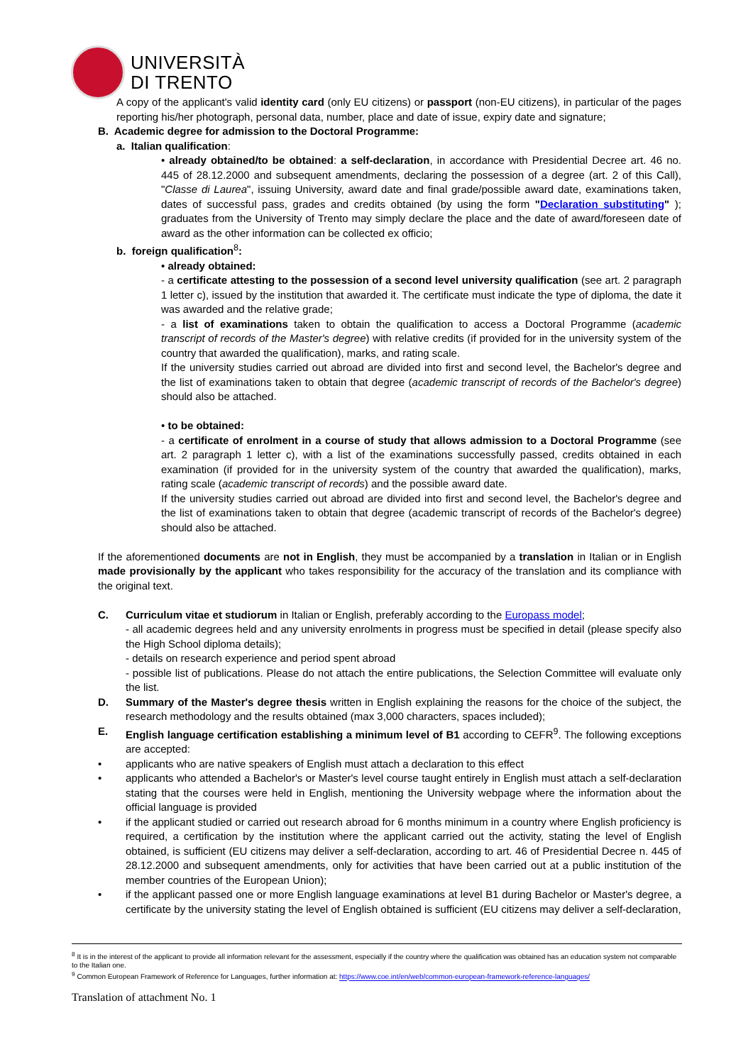UNIVERSITÀ
DI TRENTO
A copy of the applicant's valid identity card (only EU citizens) or passport (non-EU citizens), in particular of the pages reporting his/her photograph, personal data, number, place and date of issue, expiry date and signature;
B. Academic degree for admission to the Doctoral Programme:
a. Italian qualification:
• already obtained/to be obtained: a self-declaration, in accordance with Presidential Decree art. 46 no. 445 of 28.12.2000 and subsequent amendments, declaring the possession of a degree (art. 2 of this Call), "Classe di Laurea", issuing University, award date and final grade/possible award date, examinations taken, dates of successful pass, grades and credits obtained (by using the form "Declaration substituting" ); graduates from the University of Trento may simply declare the place and the date of award/foreseen date of award as the other information can be collected ex officio;
b. foreign qualification<sup>8</sup>:
• already obtained:
- a certificate attesting to the possession of a second level university qualification (see art. 2 paragraph 1 letter c), issued by the institution that awarded it. The certificate must indicate the type of diploma, the date it was awarded and the relative grade;
- a list of examinations taken to obtain the qualification to access a Doctoral Programme (academic transcript of records of the Master's degree) with relative credits (if provided for in the university system of the country that awarded the qualification), marks, and rating scale.
If the university studies carried out abroad are divided into first and second level, the Bachelor's degree and the list of examinations taken to obtain that degree (academic transcript of records of the Bachelor's degree) should also be attached.
• to be obtained:
- a certificate of enrolment in a course of study that allows admission to a Doctoral Programme (see art. 2 paragraph 1 letter c), with a list of the examinations successfully passed, credits obtained in each examination (if provided for in the university system of the country that awarded the qualification), marks, rating scale (academic transcript of records) and the possible award date.
If the university studies carried out abroad are divided into first and second level, the Bachelor's degree and the list of examinations taken to obtain that degree (academic transcript of records of the Bachelor's degree) should also be attached.
If the aforementioned documents are not in English, they must be accompanied by a translation in Italian or in English made provisionally by the applicant who takes responsibility for the accuracy of the translation and its compliance with the original text.
C. Curriculum vitae et studiorum in Italian or English, preferably according to the Europass model;
- all academic degrees held and any university enrolments in progress must be specified in detail (please specify also the High School diploma details);
- details on research experience and period spent abroad
- possible list of publications. Please do not attach the entire publications, the Selection Committee will evaluate only the list.
D. Summary of the Master's degree thesis written in English explaining the reasons for the choice of the subject, the research methodology and the results obtained (max 3,000 characters, spaces included);
E. English language certification establishing a minimum level of B1 according to CEFR<sup>9</sup>. The following exceptions are accepted:
• applicants who are native speakers of English must attach a declaration to this effect
• applicants who attended a Bachelor's or Master's level course taught entirely in English must attach a self-declaration stating that the courses were held in English, mentioning the University webpage where the information about the official language is provided
• if the applicant studied or carried out research abroad for 6 months minimum in a country where English proficiency is required, a certification by the institution where the applicant carried out the activity, stating the level of English obtained, is sufficient (EU citizens may deliver a self-declaration, according to art. 46 of Presidential Decree n. 445 of 28.12.2000 and subsequent amendments, only for activities that have been carried out at a public institution of the member countries of the European Union);
• if the applicant passed one or more English language examinations at level B1 during Bachelor or Master's degree, a certificate by the university stating the level of English obtained is sufficient (EU citizens may deliver a self-declaration,
<sup>8</sup> It is in the interest of the applicant to provide all information relevant for the assessment, especially if the country where the qualification was obtained has an education system not comparable to the Italian one.
<sup>9</sup> Common European Framework of Reference for Languages, further information at: https://www.coe.int/en/web/common-european-framework-reference-languages/
Translation of attachment No. 1